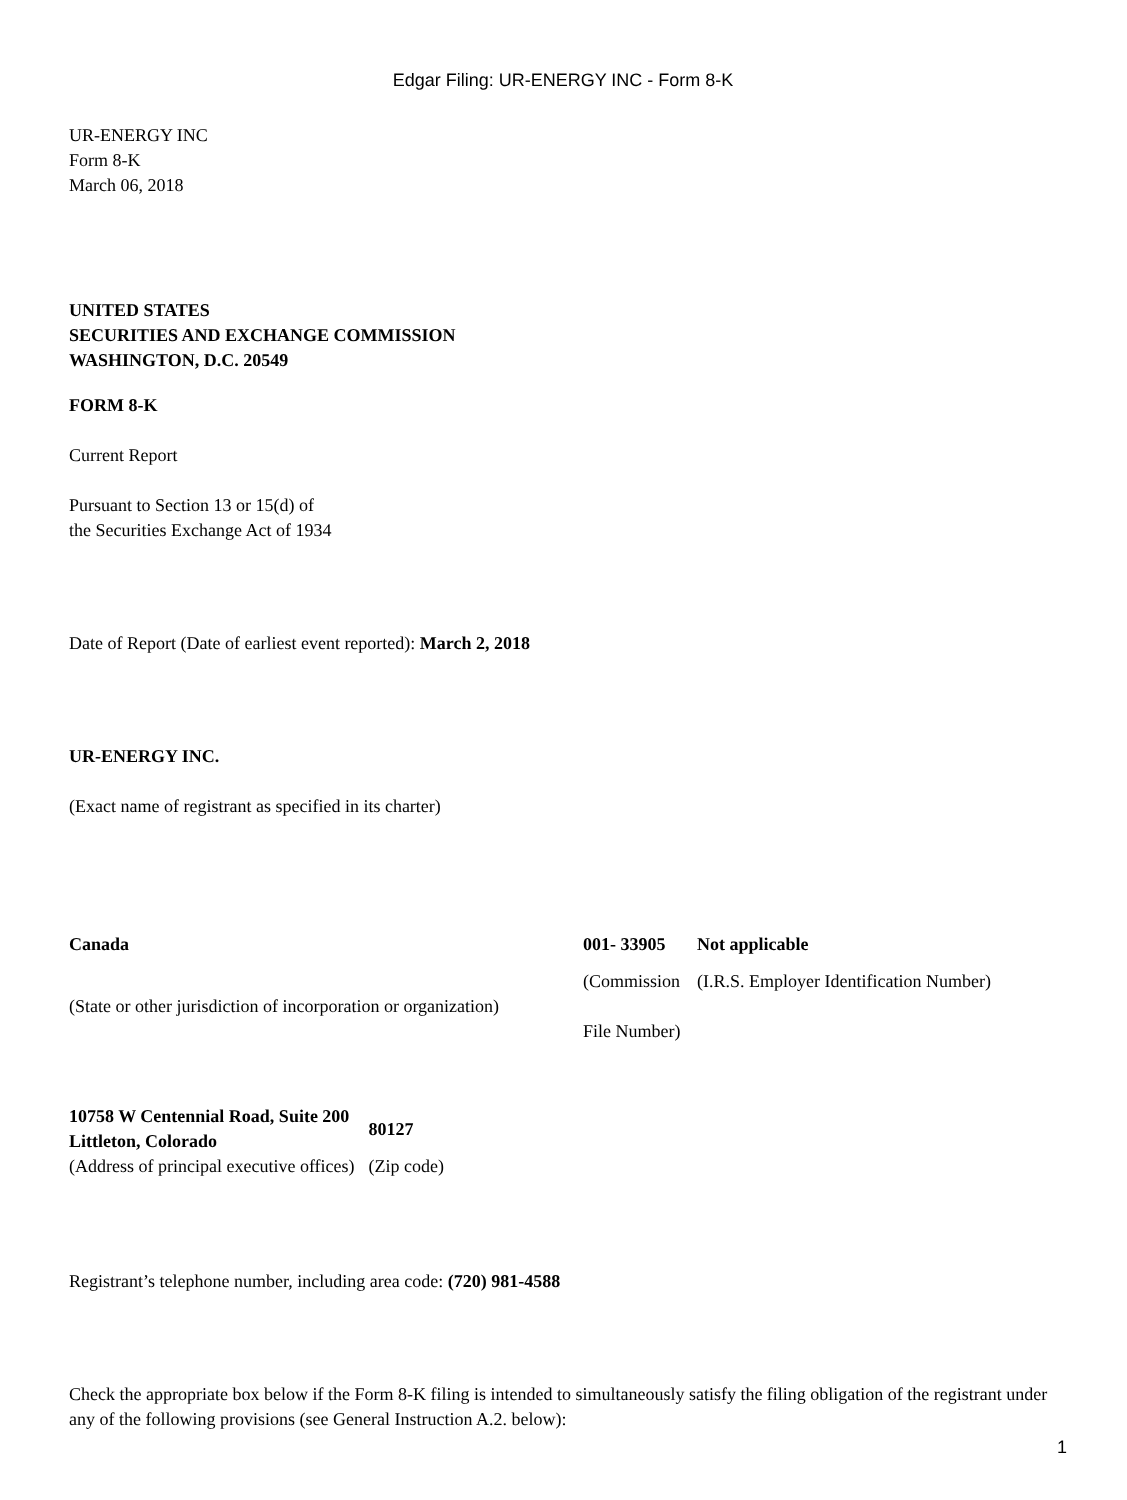Edgar Filing: UR-ENERGY INC - Form 8-K
UR-ENERGY INC
Form 8-K
March 06, 2018
UNITED STATES
SECURITIES AND EXCHANGE COMMISSION
WASHINGTON, D.C. 20549
FORM 8-K
Current Report
Pursuant to Section 13 or 15(d) of
the Securities Exchange Act of 1934
Date of Report (Date of earliest event reported): March 2, 2018
UR-ENERGY INC.
(Exact name of registrant as specified in its charter)
| Canada | 001- 33905 | Not applicable |
| (State or other jurisdiction of incorporation or organization) | (Commission File Number) | (I.R.S. Employer Identification Number) |
| 10758 W Centennial Road, Suite 200 Littleton, Colorado | 80127 |
| (Address of principal executive offices) | (Zip code) |
Registrant’s telephone number, including area code: (720) 981-4588
Check the appropriate box below if the Form 8-K filing is intended to simultaneously satisfy the filing obligation of the registrant under any of the following provisions (see General Instruction A.2. below):
1